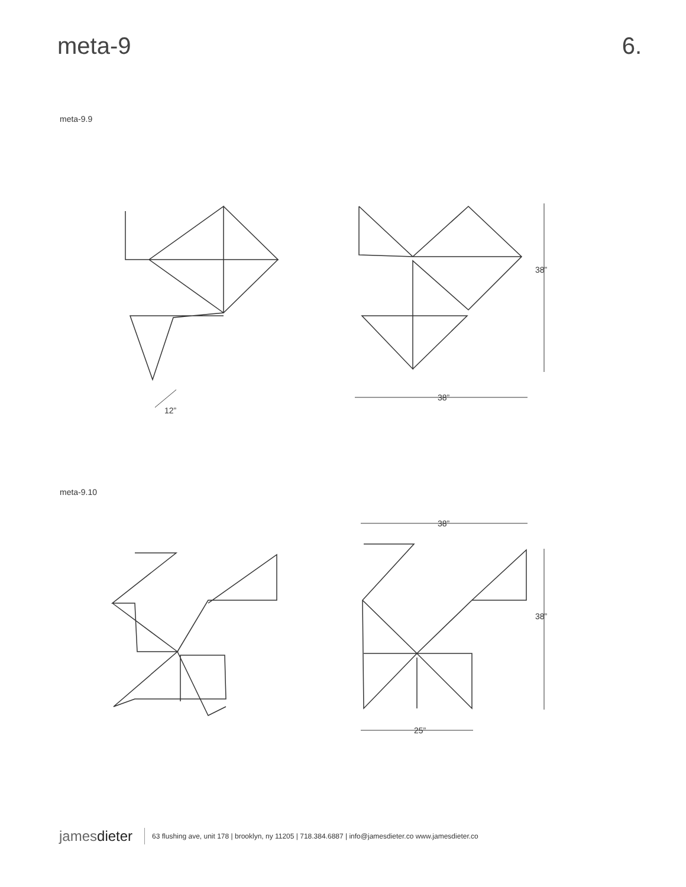meta-9 6.
meta-9.9
38”
38”
12”
meta-9.10
38”
38”
25”
jamesdieter 63 flushing ave, unit 178 | brooklyn, ny 11205 | 718.384.6887 | info@jamesdieter.co www.jamesdieter.co